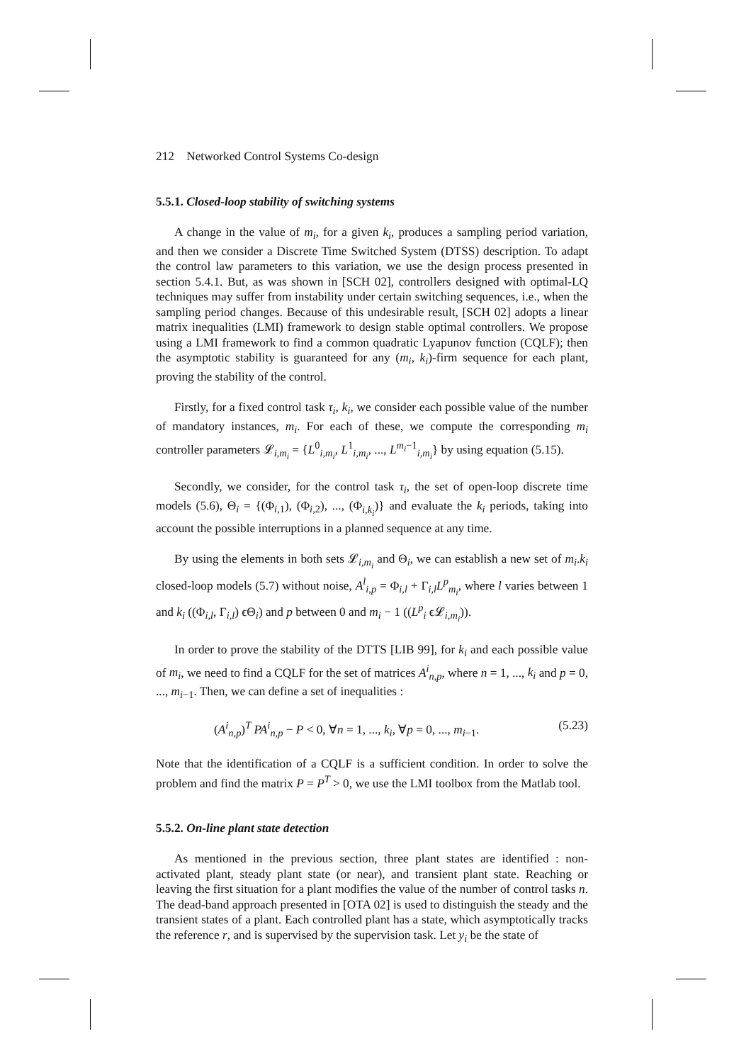212 Networked Control Systems Co-design
5.5.1. Closed-loop stability of switching systems
A change in the value of m<sub>i</sub>, for a given k<sub>i</sub>, produces a sampling period variation, and then we consider a Discrete Time Switched System (DTSS) description. To adapt the control law parameters to this variation, we use the design process presented in section 5.4.1. But, as was shown in [SCH 02], controllers designed with optimal-LQ techniques may suffer from instability under certain switching sequences, i.e., when the sampling period changes. Because of this undesirable result, [SCH 02] adopts a linear matrix inequalities (LMI) framework to design stable optimal controllers. We propose using a LMI framework to find a common quadratic Lyapunov function (CQLF); then the asymptotic stability is guaranteed for any (m<sub>i</sub>, k<sub>i</sub>)-firm sequence for each plant, proving the stability of the control.
Firstly, for a fixed control task τ<sub>i</sub>, k<sub>i</sub>, we consider each possible value of the number of mandatory instances, m<sub>i</sub>. For each of these, we compute the corresponding m<sub>i</sub> controller parameters 𝓛<sub>i,m<sub>i</sub></sub> = {L<sup>0</sup><sub>i,m<sub>i</sub></sub>, L<sup>1</sup><sub>i,m<sub>i</sub></sub>, ..., L<sup>m<sub>i</sub>−1</sup><sub>i,m<sub>i</sub></sub>} by using equation (5.15).
Secondly, we consider, for the control task τ<sub>i</sub>, the set of open-loop discrete time models (5.6), Θ<sub>i</sub> = {(Φ<sub>i,1</sub>), (Φ<sub>i,2</sub>), ..., (Φ<sub>i,k<sub>i</sub></sub>)} and evaluate the k<sub>i</sub> periods, taking into account the possible interruptions in a planned sequence at any time.
By using the elements in both sets 𝓛<sub>i,m<sub>i</sub></sub> and Θ<sub>i</sub>, we can establish a new set of m<sub>i</sub>.k<sub>i</sub> closed-loop models (5.7) without noise, A<sup>l</sup><sub>i,p</sub> = Φ<sub>i,l</sub> + Γ<sub>i,l</sub>L<sup>p</sup><sub>m<sub>i</sub></sub>, where l varies between 1 and k<sub>i</sub> ((Φ<sub>i,l</sub>, Γ<sub>i,l</sub>) ϵΘ<sub>i</sub>) and p between 0 and m<sub>i</sub> − 1 ((L<sup>p</sup><sub>i</sub> ϵ𝓛<sub>i,m<sub>i</sub></sub>)).
In order to prove the stability of the DTTS [LIB 99], for k<sub>i</sub> and each possible value of m<sub>i</sub>, we need to find a CQLF for the set of matrices A<sup>i</sup><sub>n,p</sub>, where n = 1, ..., k<sub>i</sub> and p = 0, ..., m<sub>i−1</sub>. Then, we can define a set of inequalities :
(A<sup>i</sup><sub>n,p</sub>)<sup>T</sup> PA<sup>i</sup><sub>n,p</sub> − P < 0, ∀n = 1, ..., k<sub>i</sub>, ∀p = 0, ..., m<sub>i−1</sub>. (5.23)
Note that the identification of a CQLF is a sufficient condition. In order to solve the problem and find the matrix P = P<sup>T</sup> > 0, we use the LMI toolbox from the Matlab tool.
5.5.2. On-line plant state detection
As mentioned in the previous section, three plant states are identified : non-activated plant, steady plant state (or near), and transient plant state. Reaching or leaving the first situation for a plant modifies the value of the number of control tasks n. The dead-band approach presented in [OTA 02] is used to distinguish the steady and the transient states of a plant. Each controlled plant has a state, which asymptotically tracks the reference r, and is supervised by the supervision task. Let y<sub>i</sub> be the state of